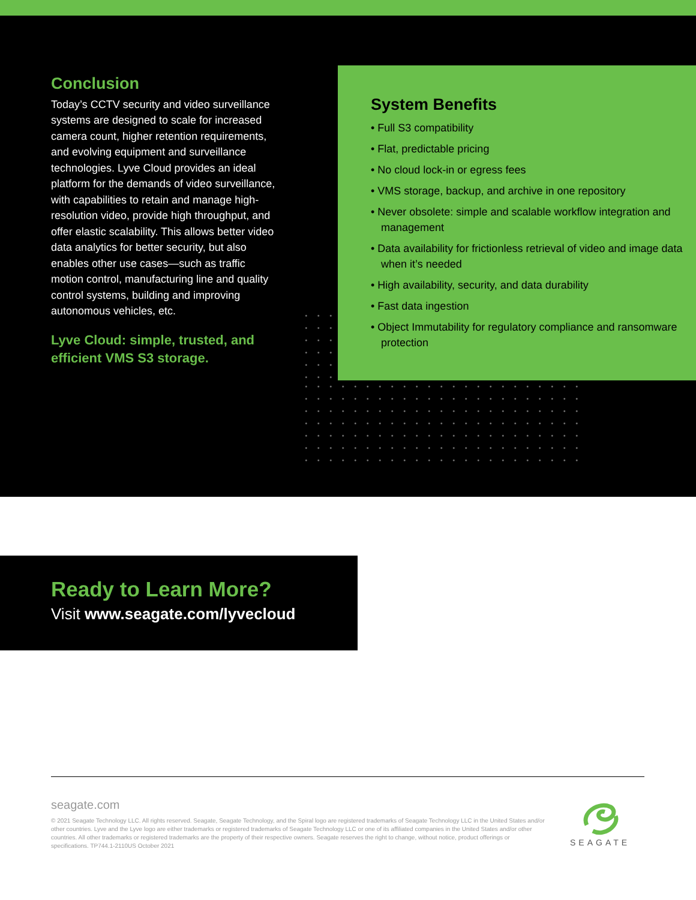Conclusion
Today’s CCTV security and video surveillance systems are designed to scale for increased camera count, higher retention requirements, and evolving equipment and surveillance technologies. Lyve Cloud provides an ideal platform for the demands of video surveillance, with capabilities to retain and manage high-resolution video, provide high throughput, and offer elastic scalability. This allows better video data analytics for better security, but also enables other use cases—such as traffic motion control, manufacturing line and quality control systems, building and improving autonomous vehicles, etc.
Lyve Cloud: simple, trusted, and efficient VMS S3 storage.
System Benefits
• Full S3 compatibility
• Flat, predictable pricing
• No cloud lock-in or egress fees
• VMS storage, backup, and archive in one repository
• Never obsolete: simple and scalable workflow integration and management
• Data availability for frictionless retrieval of video and image data when it’s needed
• High availability, security, and data durability
• Fast data ingestion
• Object Immutability for regulatory compliance and ransomware protection
Ready to Learn More?
Visit www.seagate.com/lyvecloud
seagate.com
© 2021 Seagate Technology LLC. All rights reserved. Seagate, Seagate Technology, and the Spiral logo are registered trademarks of Seagate Technology LLC in the United States and/or other countries. Lyve and the Lyve logo are either trademarks or registered trademarks of Seagate Technology LLC or one of its affiliated companies in the United States and/or other countries. All other trademarks or registered trademarks are the property of their respective owners. Seagate reserves the right to change, without notice, product offerings or specifications. TP744.1-2110US October 2021
SEAGATE